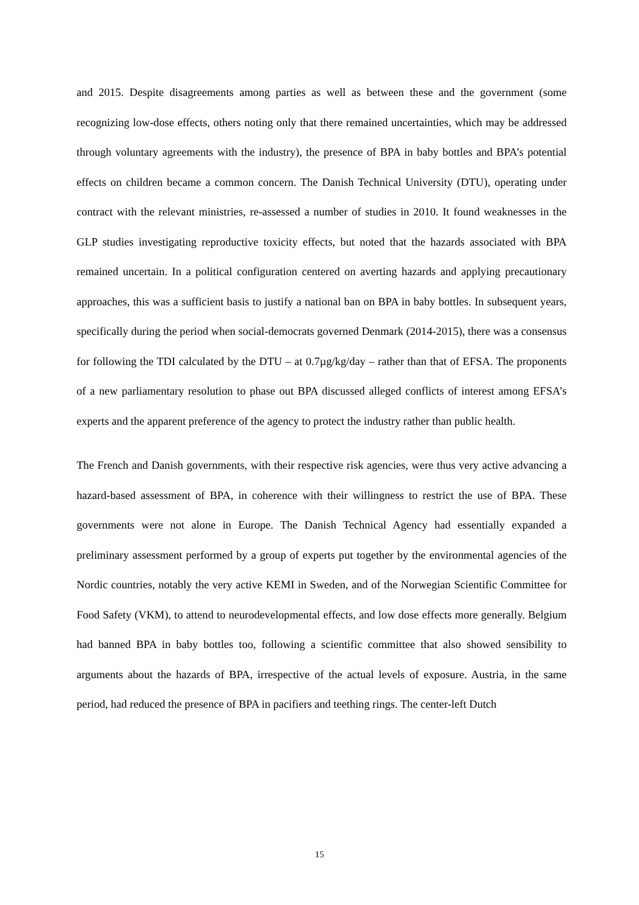and 2015. Despite disagreements among parties as well as between these and the government (some recognizing low-dose effects, others noting only that there remained uncertainties, which may be addressed through voluntary agreements with the industry), the presence of BPA in baby bottles and BPA’s potential effects on children became a common concern. The Danish Technical University (DTU), operating under contract with the relevant ministries, re-assessed a number of studies in 2010. It found weaknesses in the GLP studies investigating reproductive toxicity effects, but noted that the hazards associated with BPA remained uncertain. In a political configuration centered on averting hazards and applying precautionary approaches, this was a sufficient basis to justify a national ban on BPA in baby bottles. In subsequent years, specifically during the period when social-democrats governed Denmark (2014-2015), there was a consensus for following the TDI calculated by the DTU – at 0.7µg/kg/day – rather than that of EFSA. The proponents of a new parliamentary resolution to phase out BPA discussed alleged conflicts of interest among EFSA’s experts and the apparent preference of the agency to protect the industry rather than public health.
The French and Danish governments, with their respective risk agencies, were thus very active advancing a hazard-based assessment of BPA, in coherence with their willingness to restrict the use of BPA. These governments were not alone in Europe. The Danish Technical Agency had essentially expanded a preliminary assessment performed by a group of experts put together by the environmental agencies of the Nordic countries, notably the very active KEMI in Sweden, and of the Norwegian Scientific Committee for Food Safety (VKM), to attend to neurodevelopmental effects, and low dose effects more generally. Belgium had banned BPA in baby bottles too, following a scientific committee that also showed sensibility to arguments about the hazards of BPA, irrespective of the actual levels of exposure. Austria, in the same period, had reduced the presence of BPA in pacifiers and teething rings. The center-left Dutch
15